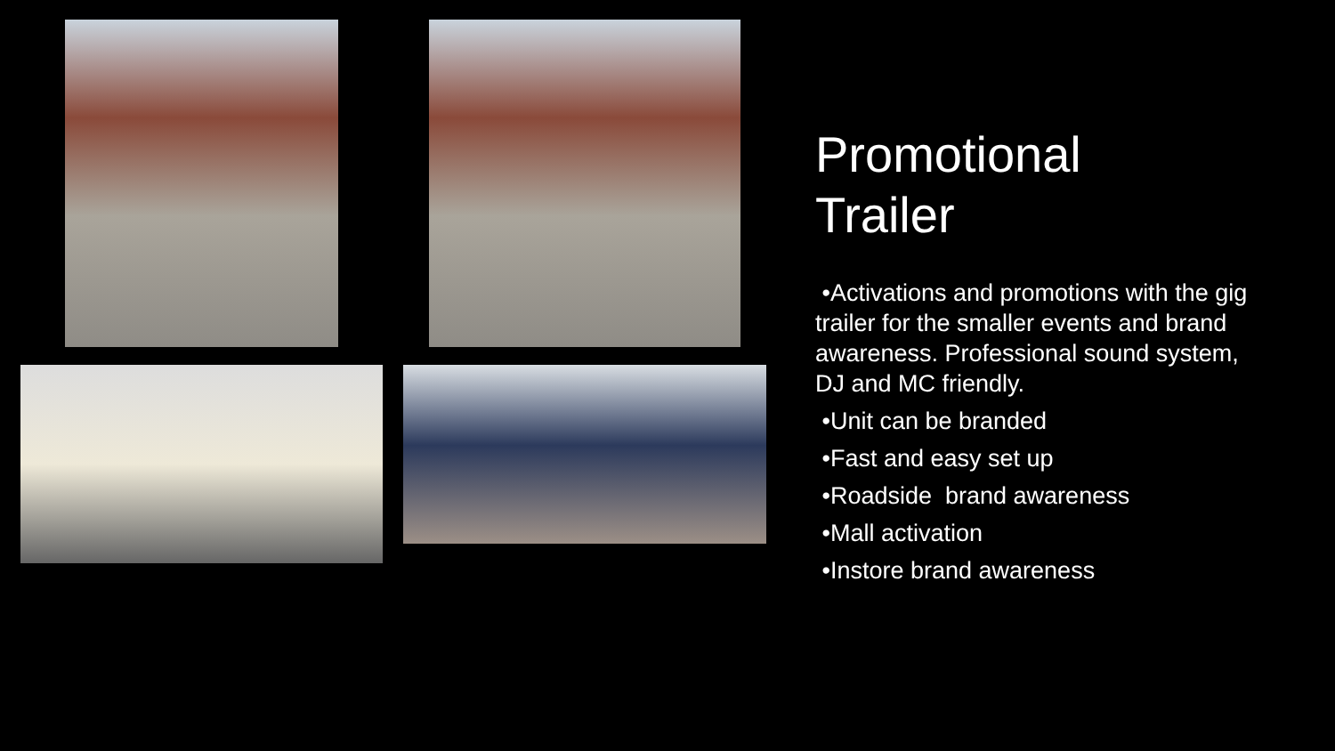Promotional
Trailer
•Activations and promotions with the gig trailer for the smaller events and brand awareness. Professional sound system, DJ and MC friendly.
•Unit can be branded
•Fast and easy set up
•Roadside brand awareness
•Mall activation
•Instore brand awareness